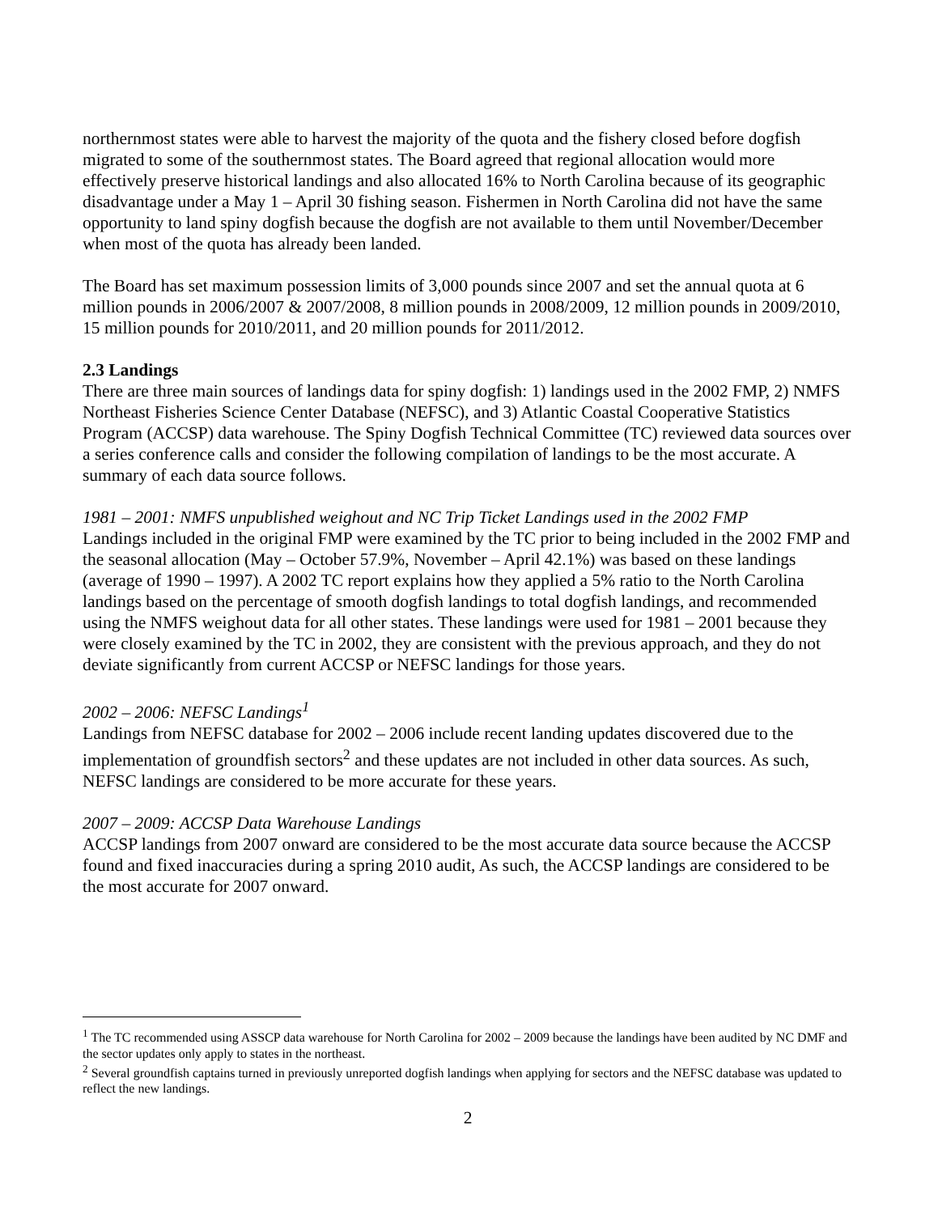northernmost states were able to harvest the majority of the quota and the fishery closed before dogfish migrated to some of the southernmost states. The Board agreed that regional allocation would more effectively preserve historical landings and also allocated 16% to North Carolina because of its geographic disadvantage under a May 1 – April 30 fishing season. Fishermen in North Carolina did not have the same opportunity to land spiny dogfish because the dogfish are not available to them until November/December when most of the quota has already been landed.
The Board has set maximum possession limits of 3,000 pounds since 2007 and set the annual quota at 6 million pounds in 2006/2007 & 2007/2008, 8 million pounds in 2008/2009, 12 million pounds in 2009/2010, 15 million pounds for 2010/2011, and 20 million pounds for 2011/2012.
2.3 Landings
There are three main sources of landings data for spiny dogfish: 1) landings used in the 2002 FMP, 2) NMFS Northeast Fisheries Science Center Database (NEFSC), and 3) Atlantic Coastal Cooperative Statistics Program (ACCSP) data warehouse. The Spiny Dogfish Technical Committee (TC) reviewed data sources over a series conference calls and consider the following compilation of landings to be the most accurate. A summary of each data source follows.
1981 – 2001: NMFS unpublished weighout and NC Trip Ticket Landings used in the 2002 FMP
Landings included in the original FMP were examined by the TC prior to being included in the 2002 FMP and the seasonal allocation (May – October 57.9%, November – April 42.1%) was based on these landings (average of 1990 – 1997). A 2002 TC report explains how they applied a 5% ratio to the North Carolina landings based on the percentage of smooth dogfish landings to total dogfish landings, and recommended using the NMFS weighout data for all other states. These landings were used for 1981 – 2001 because they were closely examined by the TC in 2002, they are consistent with the previous approach, and they do not deviate significantly from current ACCSP or NEFSC landings for those years.
2002 – 2006: NEFSC Landings<sup>1</sup>
Landings from NEFSC database for 2002 – 2006 include recent landing updates discovered due to the implementation of groundfish sectors<sup>2</sup> and these updates are not included in other data sources. As such, NEFSC landings are considered to be more accurate for these years.
2007 – 2009: ACCSP Data Warehouse Landings
ACCSP landings from 2007 onward are considered to be the most accurate data source because the ACCSP found and fixed inaccuracies during a spring 2010 audit, As such, the ACCSP landings are considered to be the most accurate for 2007 onward.
<sup>1</sup> The TC recommended using ASSCP data warehouse for North Carolina for 2002 – 2009 because the landings have been audited by NC DMF and the sector updates only apply to states in the northeast.
<sup>2</sup> Several groundfish captains turned in previously unreported dogfish landings when applying for sectors and the NEFSC database was updated to reflect the new landings.
2